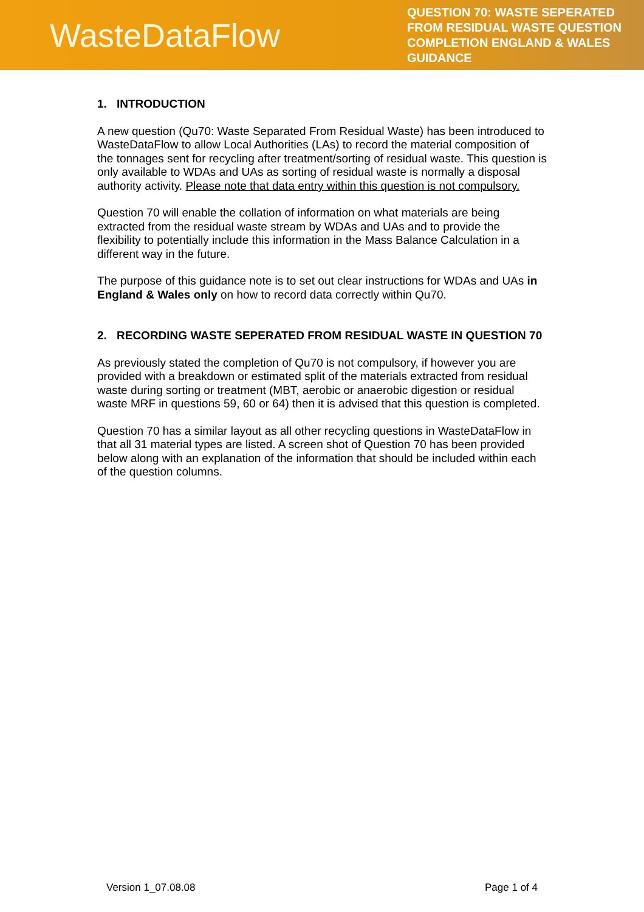WasteDataFlow
QUESTION 70: WASTE SEPERATED FROM RESIDUAL WASTE QUESTION COMPLETION ENGLAND & WALES GUIDANCE
1. INTRODUCTION
A new question (Qu70: Waste Separated From Residual Waste) has been introduced to WasteDataFlow to allow Local Authorities (LAs) to record the material composition of the tonnages sent for recycling after treatment/sorting of residual waste. This question is only available to WDAs and UAs as sorting of residual waste is normally a disposal authority activity. Please note that data entry within this question is not compulsory.
Question 70 will enable the collation of information on what materials are being extracted from the residual waste stream by WDAs and UAs and to provide the flexibility to potentially include this information in the Mass Balance Calculation in a different way in the future.
The purpose of this guidance note is to set out clear instructions for WDAs and UAs in England & Wales only on how to record data correctly within Qu70.
2. RECORDING WASTE SEPERATED FROM RESIDUAL WASTE IN QUESTION 70
As previously stated the completion of Qu70 is not compulsory, if however you are provided with a breakdown or estimated split of the materials extracted from residual waste during sorting or treatment (MBT, aerobic or anaerobic digestion or residual waste MRF in questions 59, 60 or 64) then it is advised that this question is completed.
Question 70 has a similar layout as all other recycling questions in WasteDataFlow in that all 31 material types are listed. A screen shot of Question 70 has been provided below along with an explanation of the information that should be included within each of the question columns.
Version 1_07.08.08 Page 1 of 4